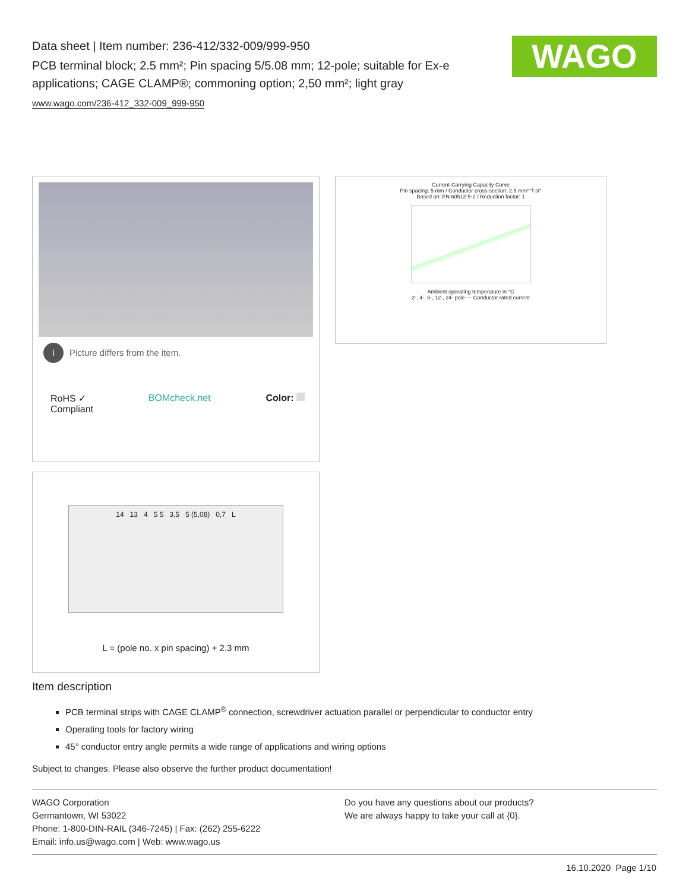Data sheet | Item number: 236-412/332-009/999-950
PCB terminal block; 2.5 mm²; Pin spacing 5/5.08 mm; 12-pole; suitable for Ex-e applications; CAGE CLAMP®; commoning option; 2,50 mm²; light gray
www.wago.com/236-412_332-009_999-950
WAGO
i Picture differs from the item.
RoHS ✓
Compliant BOMcheck.net Color:
Current-Carrying Capacity Curve
Pin spacing: 5 mm / Conductor cross-section: 2.5 mm² "f-st"
Based on: EN 60512-5-2 / Reduction factor: 1
Ambient operating temperature in °C
2-, 4-, 6-, 12-, 24- pole — Conductor rated current
14 13 4 5 5 3,5 5 (5,08) 0,7 L
L = (pole no. x pin spacing) + 2.3 mm
Item description
PCB terminal strips with CAGE CLAMP<sup>®</sup> connection, screwdriver actuation parallel or perpendicular to conductor entry
Operating tools for factory wiring
45° conductor entry angle permits a wide range of applications and wiring options
Subject to changes. Please also observe the further product documentation!
WAGO Corporation
Germantown, WI 53022
Phone: 1-800-DIN-RAIL (346-7245) | Fax: (262) 255-6222
Email: info.us@wago.com | Web: www.wago.us
Do you have any questions about our products?
We are always happy to take your call at {0}.
16.10.2020 Page 1/10